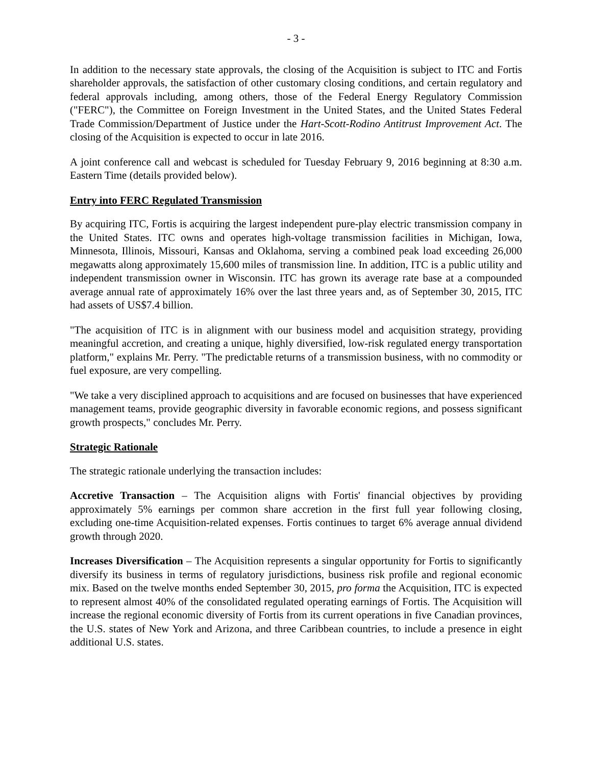- 3 -
In addition to the necessary state approvals, the closing of the Acquisition is subject to ITC and Fortis shareholder approvals, the satisfaction of other customary closing conditions, and certain regulatory and federal approvals including, among others, those of the Federal Energy Regulatory Commission ("FERC"), the Committee on Foreign Investment in the United States, and the United States Federal Trade Commission/Department of Justice under the Hart-Scott-Rodino Antitrust Improvement Act. The closing of the Acquisition is expected to occur in late 2016.
A joint conference call and webcast is scheduled for Tuesday February 9, 2016 beginning at 8:30 a.m. Eastern Time (details provided below).
Entry into FERC Regulated Transmission
By acquiring ITC, Fortis is acquiring the largest independent pure-play electric transmission company in the United States. ITC owns and operates high-voltage transmission facilities in Michigan, Iowa, Minnesota, Illinois, Missouri, Kansas and Oklahoma, serving a combined peak load exceeding 26,000 megawatts along approximately 15,600 miles of transmission line. In addition, ITC is a public utility and independent transmission owner in Wisconsin. ITC has grown its average rate base at a compounded average annual rate of approximately 16% over the last three years and, as of September 30, 2015, ITC had assets of US$7.4 billion.
"The acquisition of ITC is in alignment with our business model and acquisition strategy, providing meaningful accretion, and creating a unique, highly diversified, low-risk regulated energy transportation platform," explains Mr. Perry. "The predictable returns of a transmission business, with no commodity or fuel exposure, are very compelling.
"We take a very disciplined approach to acquisitions and are focused on businesses that have experienced management teams, provide geographic diversity in favorable economic regions, and possess significant growth prospects," concludes Mr. Perry.
Strategic Rationale
The strategic rationale underlying the transaction includes:
Accretive Transaction – The Acquisition aligns with Fortis' financial objectives by providing approximately 5% earnings per common share accretion in the first full year following closing, excluding one-time Acquisition-related expenses. Fortis continues to target 6% average annual dividend growth through 2020.
Increases Diversification – The Acquisition represents a singular opportunity for Fortis to significantly diversify its business in terms of regulatory jurisdictions, business risk profile and regional economic mix. Based on the twelve months ended September 30, 2015, pro forma the Acquisition, ITC is expected to represent almost 40% of the consolidated regulated operating earnings of Fortis. The Acquisition will increase the regional economic diversity of Fortis from its current operations in five Canadian provinces, the U.S. states of New York and Arizona, and three Caribbean countries, to include a presence in eight additional U.S. states.